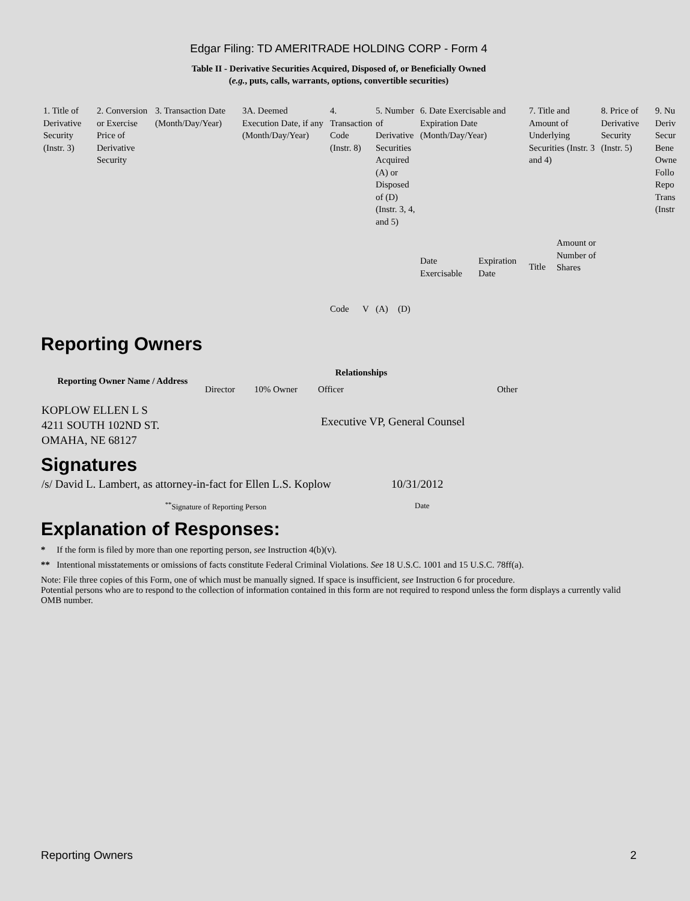Edgar Filing: TD AMERITRADE HOLDING CORP - Form 4
Table II - Derivative Securities Acquired, Disposed of, or Beneficially Owned
(e.g., puts, calls, warrants, options, convertible securities)
| 1. Title of Derivative Security (Instr. 3) | 2. Conversion or Exercise Price of Derivative Security | 3. Transaction Date (Month/Day/Year) | 3A. Deemed Execution Date, if any (Month/Day/Year) | 4. Transaction Code (Instr. 8) | | 5. Number of Derivative Securities Acquired (A) or Disposed of (D) (Instr. 3, 4, and 5) | | 6. Date Exercisable and Expiration Date (Month/Day/Year) | | 7. Title and Amount of Underlying Securities (Instr. 3 and 4) | | 8. Price of Derivative Security (Instr. 5) | 9. Nu Deriv Secur Bene Owne Follo Repo Trans (Instr |
| | | | | Code | V | (A) | (D) | Date Exercisable | Expiration Date | Title | Amount or Number of Shares | | |
Reporting Owners
| Reporting Owner Name / Address | Relationships | | | | |
| --- | --- | --- | --- | --- | --- |
| | Director | 10% Owner | Officer | Other | |
| KOPLOW ELLEN L S 4211 SOUTH 102ND ST. OMAHA, NE 68127 | | | Executive VP, General Counsel | | |
Signatures
| /s/ David L. Lambert, as attorney-in-fact for Ellen L.S. Koplow | 10/31/2012 |
| <sup>**</sup> Signature of Reporting Person | Date |
Explanation of Responses:
* If the form is filed by more than one reporting person, see Instruction 4(b)(v).
** Intentional misstatements or omissions of facts constitute Federal Criminal Violations. See 18 U.S.C. 1001 and 15 U.S.C. 78ff(a).
Note: File three copies of this Form, one of which must be manually signed. If space is insufficient, see Instruction 6 for procedure.
Potential persons who are to respond to the collection of information contained in this form are not required to respond unless the form displays a currently valid OMB number.
Reporting Owners 2